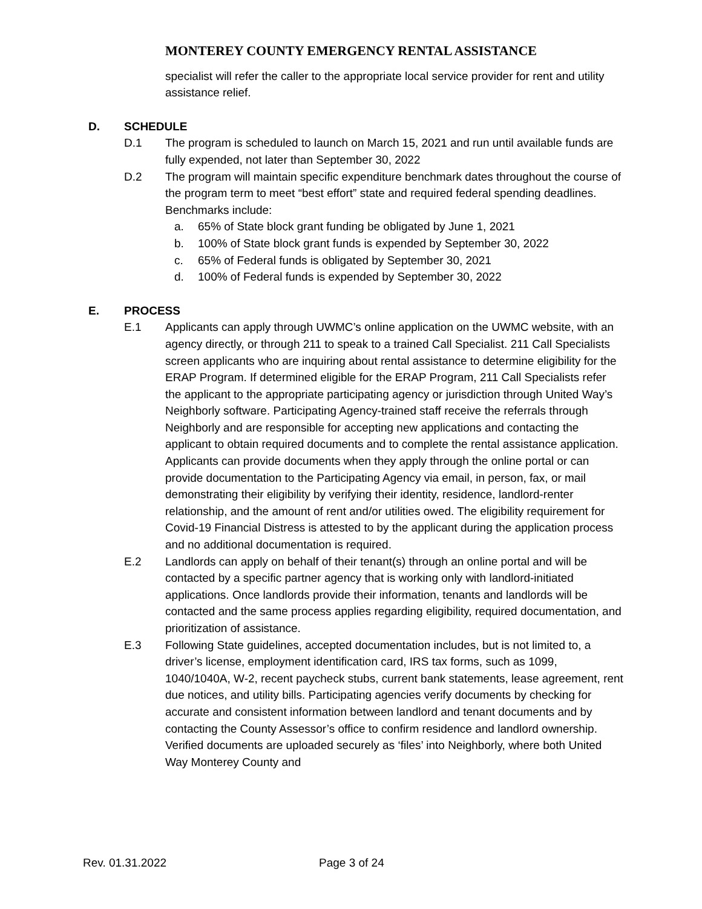MONTEREY COUNTY EMERGENCY RENTAL ASSISTANCE
specialist will refer the caller to the appropriate local service provider for rent and utility assistance relief.
D. SCHEDULE
D.1 The program is scheduled to launch on March 15, 2021 and run until available funds are fully expended, not later than September 30, 2022
D.2 The program will maintain specific expenditure benchmark dates throughout the course of the program term to meet “best effort” state and required federal spending deadlines. Benchmarks include:
a. 65% of State block grant funding be obligated by June 1, 2021
b. 100% of State block grant funds is expended by September 30, 2022
c. 65% of Federal funds is obligated by September 30, 2021
d. 100% of Federal funds is expended by September 30, 2022
E. PROCESS
E.1 Applicants can apply through UWMC’s online application on the UWMC website, with an agency directly, or through 211 to speak to a trained Call Specialist. 211 Call Specialists screen applicants who are inquiring about rental assistance to determine eligibility for the ERAP Program. If determined eligible for the ERAP Program, 211 Call Specialists refer the applicant to the appropriate participating agency or jurisdiction through United Way’s Neighborly software. Participating Agency-trained staff receive the referrals through Neighborly and are responsible for accepting new applications and contacting the applicant to obtain required documents and to complete the rental assistance application. Applicants can provide documents when they apply through the online portal or can provide documentation to the Participating Agency via email, in person, fax, or mail demonstrating their eligibility by verifying their identity, residence, landlord-renter relationship, and the amount of rent and/or utilities owed. The eligibility requirement for Covid-19 Financial Distress is attested to by the applicant during the application process and no additional documentation is required.
E.2 Landlords can apply on behalf of their tenant(s) through an online portal and will be contacted by a specific partner agency that is working only with landlord-initiated applications. Once landlords provide their information, tenants and landlords will be contacted and the same process applies regarding eligibility, required documentation, and prioritization of assistance.
E.3 Following State guidelines, accepted documentation includes, but is not limited to, a driver’s license, employment identification card, IRS tax forms, such as 1099, 1040/1040A, W-2, recent paycheck stubs, current bank statements, lease agreement, rent due notices, and utility bills. Participating agencies verify documents by checking for accurate and consistent information between landlord and tenant documents and by contacting the County Assessor’s office to confirm residence and landlord ownership. Verified documents are uploaded securely as ‘files’ into Neighborly, where both United Way Monterey County and
Rev. 01.31.2022 Page 3 of 24